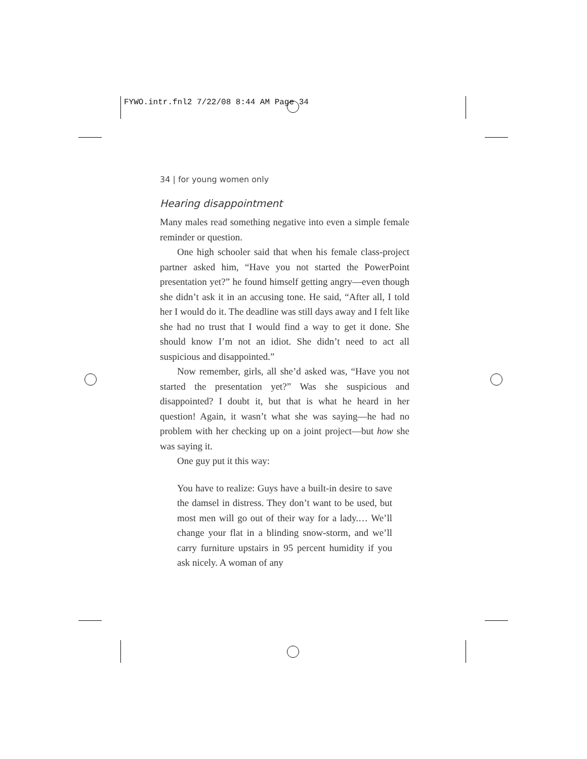FYWO.intr.fnl2 7/22/08 8:44 AM Page 34
34 | for young women only
Hearing disappointment
Many males read something negative into even a simple female reminder or question.
One high schooler said that when his female class-project partner asked him, “Have you not started the PowerPoint presentation yet?” he found himself getting angry—even though she didn’t ask it in an accusing tone. He said, “After all, I told her I would do it. The deadline was still days away and I felt like she had no trust that I would find a way to get it done. She should know I’m not an idiot. She didn’t need to act all suspicious and disappointed.”
Now remember, girls, all she’d asked was, “Have you not started the presentation yet?” Was she suspicious and disappointed? I doubt it, but that is what he heard in her question! Again, it wasn’t what she was saying—he had no problem with her checking up on a joint project—but how she was saying it.
One guy put it this way:
You have to realize: Guys have a built-in desire to save the damsel in distress. They don’t want to be used, but most men will go out of their way for a lady.… We’ll change your flat in a blinding snow-storm, and we’ll carry furniture upstairs in 95 percent humidity if you ask nicely. A woman of any